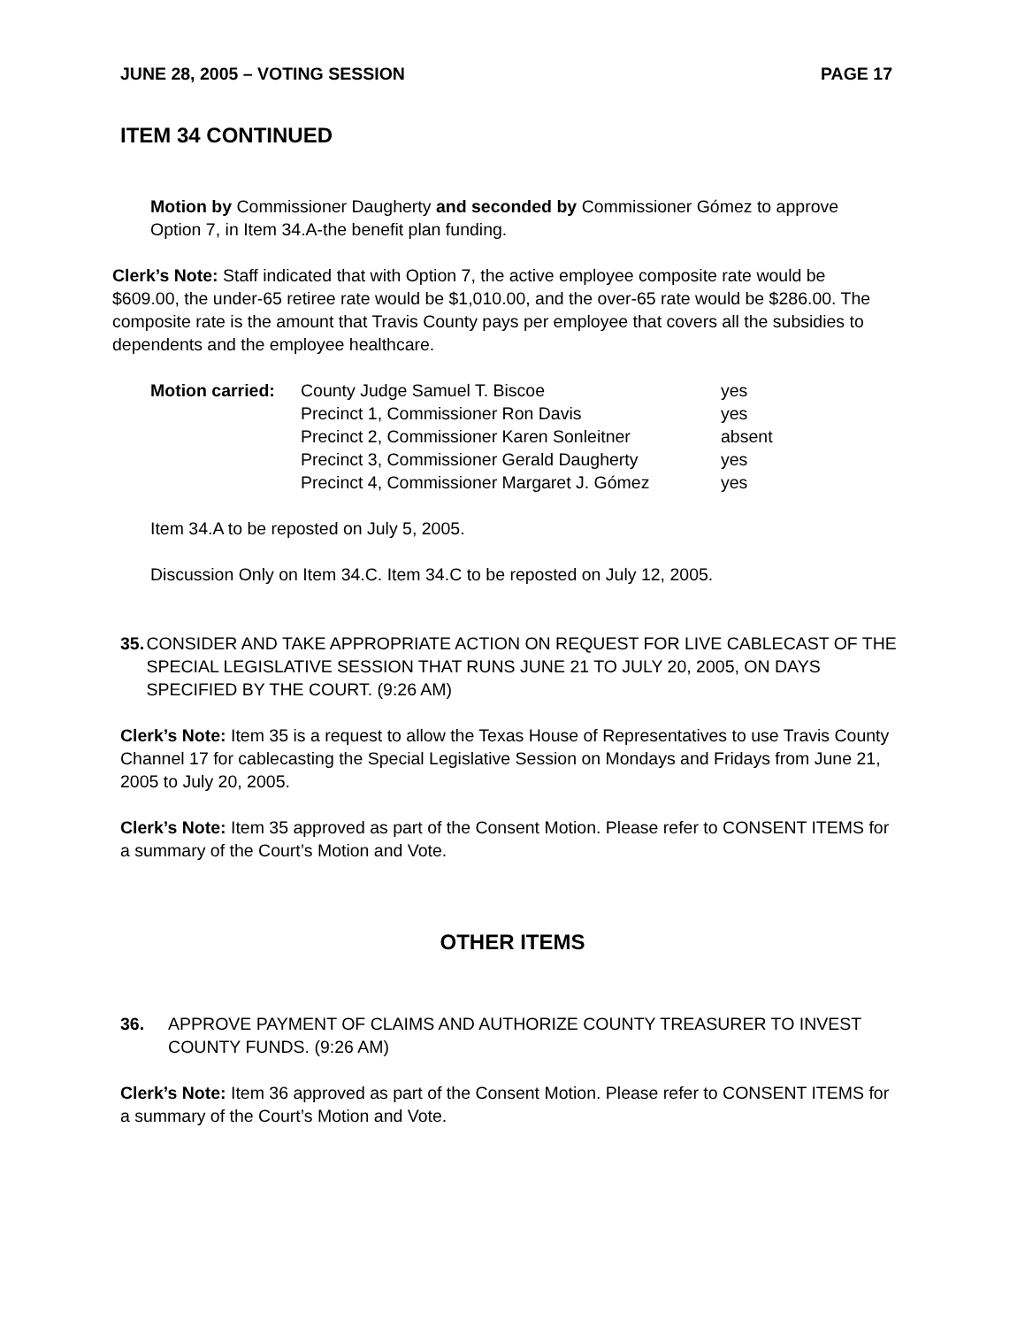JUNE 28, 2005 – VOTING SESSION PAGE 17
ITEM 34 CONTINUED
Motion by Commissioner Daugherty and seconded by Commissioner Gómez to approve Option 7, in Item 34.A-the benefit plan funding.
Clerk’s Note: Staff indicated that with Option 7, the active employee composite rate would be $609.00, the under-65 retiree rate would be $1,010.00, and the over-65 rate would be $286.00. The composite rate is the amount that Travis County pays per employee that covers all the subsidies to dependents and the employee healthcare.
| Motion carried: | County Judge Samuel T. Biscoe | yes |
| | Precinct 1, Commissioner Ron Davis | yes |
| | Precinct 2, Commissioner Karen Sonleitner | absent |
| | Precinct 3, Commissioner Gerald Daugherty | yes |
| | Precinct 4, Commissioner Margaret J. Gómez | yes |
Item 34.A to be reposted on July 5, 2005.
Discussion Only on Item 34.C. Item 34.C to be reposted on July 12, 2005.
35. CONSIDER AND TAKE APPROPRIATE ACTION ON REQUEST FOR LIVE CABLECAST OF THE SPECIAL LEGISLATIVE SESSION THAT RUNS JUNE 21 TO JULY 20, 2005, ON DAYS SPECIFIED BY THE COURT. (9:26 AM)
Clerk’s Note: Item 35 is a request to allow the Texas House of Representatives to use Travis County Channel 17 for cablecasting the Special Legislative Session on Mondays and Fridays from June 21, 2005 to July 20, 2005.
Clerk’s Note: Item 35 approved as part of the Consent Motion. Please refer to CONSENT ITEMS for a summary of the Court’s Motion and Vote.
OTHER ITEMS
36. APPROVE PAYMENT OF CLAIMS AND AUTHORIZE COUNTY TREASURER TO INVEST COUNTY FUNDS. (9:26 AM)
Clerk’s Note: Item 36 approved as part of the Consent Motion. Please refer to CONSENT ITEMS for a summary of the Court’s Motion and Vote.